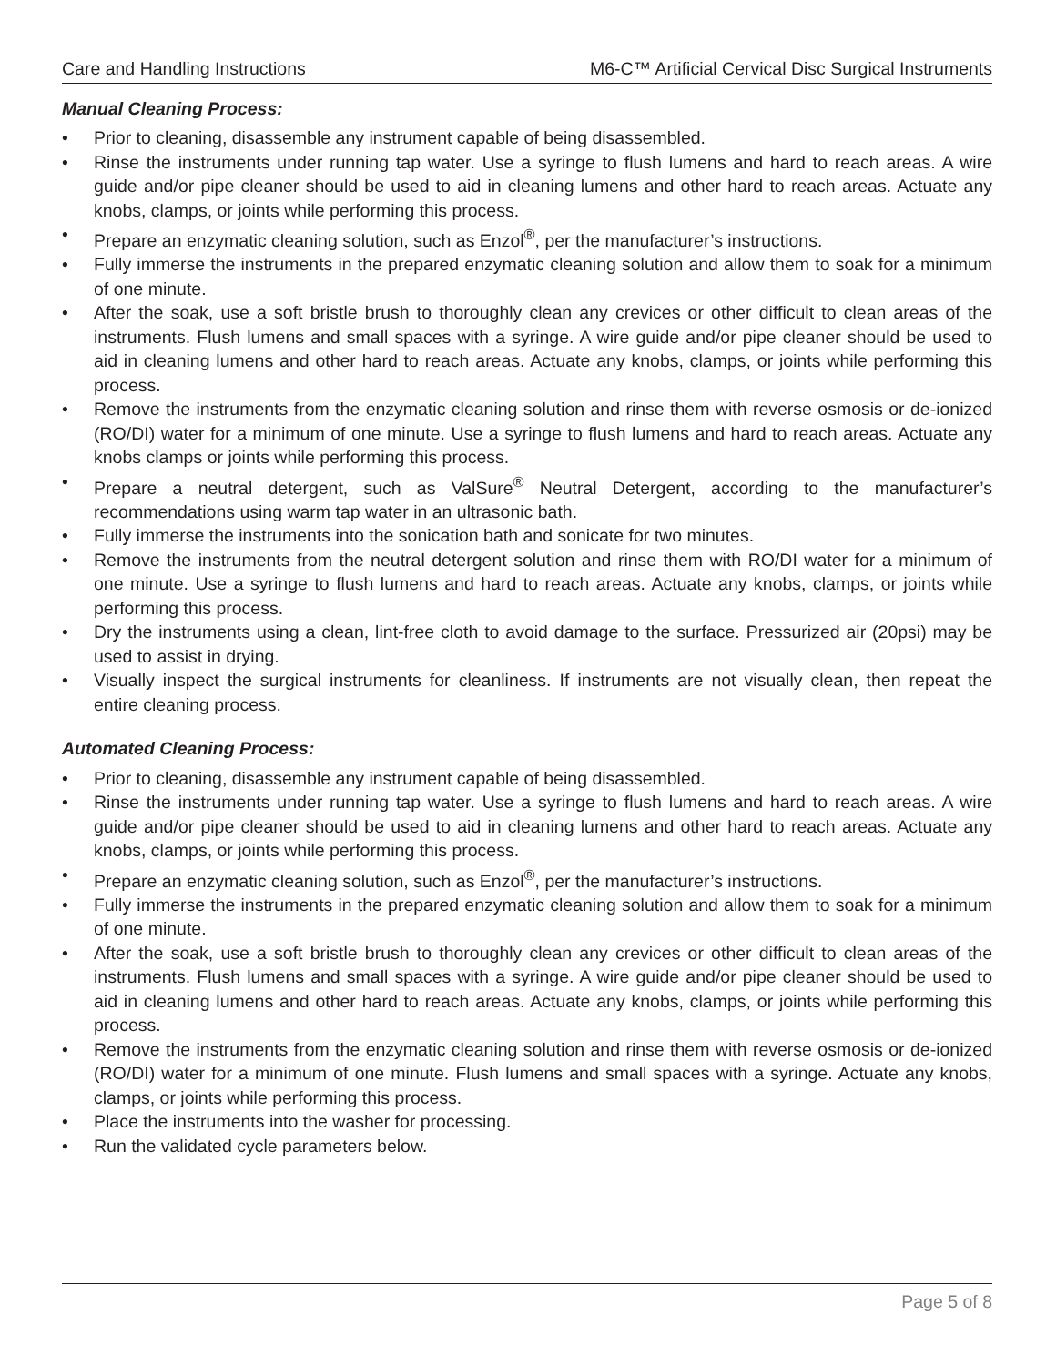Care and Handling Instructions M6-C™ Artificial Cervical Disc Surgical Instruments
Manual Cleaning Process:
• Prior to cleaning, disassemble any instrument capable of being disassembled.
• Rinse the instruments under running tap water. Use a syringe to flush lumens and hard to reach areas. A wire guide and/or pipe cleaner should be used to aid in cleaning lumens and other hard to reach areas. Actuate any knobs, clamps, or joints while performing this process.
• Prepare an enzymatic cleaning solution, such as Enzol<sup>®</sup>, per the manufacturer’s instructions.
• Fully immerse the instruments in the prepared enzymatic cleaning solution and allow them to soak for a minimum of one minute.
• After the soak, use a soft bristle brush to thoroughly clean any crevices or other difficult to clean areas of the instruments. Flush lumens and small spaces with a syringe. A wire guide and/or pipe cleaner should be used to aid in cleaning lumens and other hard to reach areas. Actuate any knobs, clamps, or joints while performing this process.
• Remove the instruments from the enzymatic cleaning solution and rinse them with reverse osmosis or de-ionized (RO/DI) water for a minimum of one minute. Use a syringe to flush lumens and hard to reach areas. Actuate any knobs clamps or joints while performing this process.
• Prepare a neutral detergent, such as ValSure<sup>®</sup> Neutral Detergent, according to the manufacturer’s recommendations using warm tap water in an ultrasonic bath.
• Fully immerse the instruments into the sonication bath and sonicate for two minutes.
• Remove the instruments from the neutral detergent solution and rinse them with RO/DI water for a minimum of one minute. Use a syringe to flush lumens and hard to reach areas. Actuate any knobs, clamps, or joints while performing this process.
• Dry the instruments using a clean, lint-free cloth to avoid damage to the surface. Pressurized air (20psi) may be used to assist in drying.
• Visually inspect the surgical instruments for cleanliness. If instruments are not visually clean, then repeat the entire cleaning process.
Automated Cleaning Process:
• Prior to cleaning, disassemble any instrument capable of being disassembled.
• Rinse the instruments under running tap water. Use a syringe to flush lumens and hard to reach areas. A wire guide and/or pipe cleaner should be used to aid in cleaning lumens and other hard to reach areas. Actuate any knobs, clamps, or joints while performing this process.
• Prepare an enzymatic cleaning solution, such as Enzol<sup>®</sup>, per the manufacturer’s instructions.
• Fully immerse the instruments in the prepared enzymatic cleaning solution and allow them to soak for a minimum of one minute.
• After the soak, use a soft bristle brush to thoroughly clean any crevices or other difficult to clean areas of the instruments. Flush lumens and small spaces with a syringe. A wire guide and/or pipe cleaner should be used to aid in cleaning lumens and other hard to reach areas. Actuate any knobs, clamps, or joints while performing this process.
• Remove the instruments from the enzymatic cleaning solution and rinse them with reverse osmosis or de-ionized (RO/DI) water for a minimum of one minute. Flush lumens and small spaces with a syringe. Actuate any knobs, clamps, or joints while performing this process.
• Place the instruments into the washer for processing.
• Run the validated cycle parameters below.
Page 5 of 8